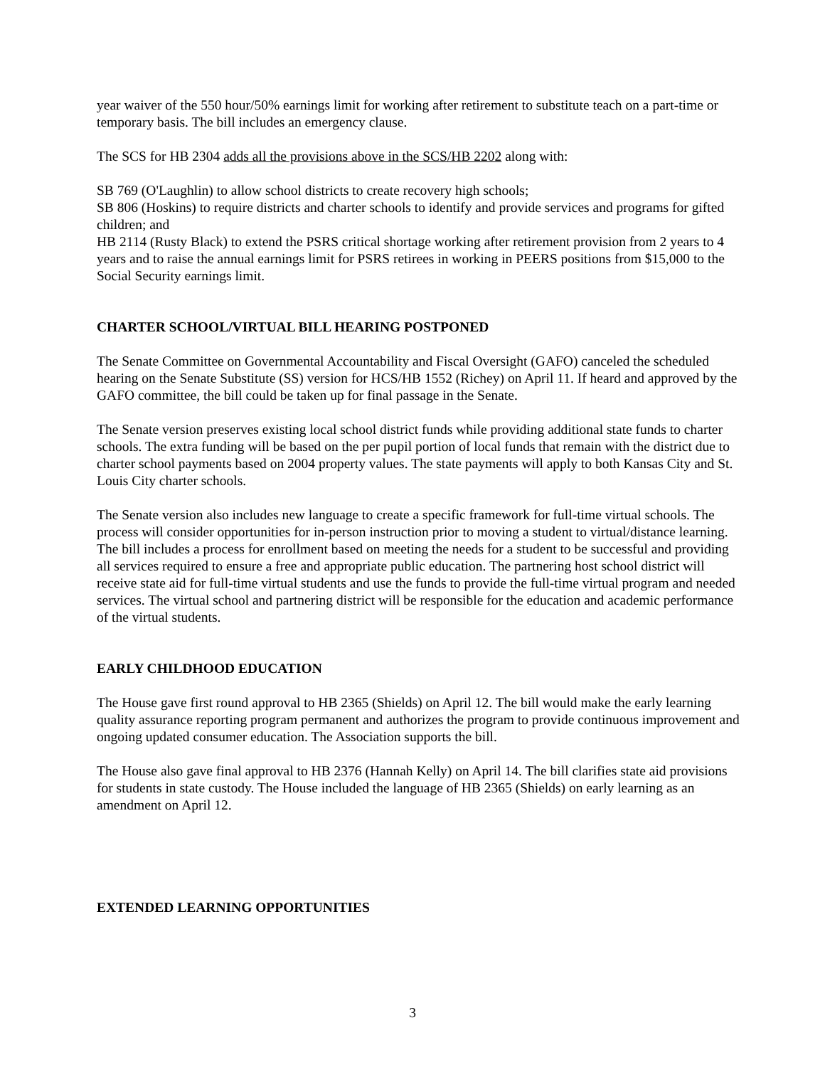year waiver of the 550 hour/50% earnings limit for working after retirement to substitute teach on a part-time or temporary basis. The bill includes an emergency clause.
The SCS for HB 2304 adds all the provisions above in the SCS/HB 2202 along with:
SB 769 (O'Laughlin) to allow school districts to create recovery high schools;
SB 806 (Hoskins) to require districts and charter schools to identify and provide services and programs for gifted children; and
HB 2114 (Rusty Black) to extend the PSRS critical shortage working after retirement provision from 2 years to 4 years and to raise the annual earnings limit for PSRS retirees in working in PEERS positions from $15,000 to the Social Security earnings limit.
CHARTER SCHOOL/VIRTUAL BILL HEARING POSTPONED
The Senate Committee on Governmental Accountability and Fiscal Oversight (GAFO) canceled the scheduled hearing on the Senate Substitute (SS) version for HCS/HB 1552 (Richey) on April 11. If heard and approved by the GAFO committee, the bill could be taken up for final passage in the Senate.
The Senate version preserves existing local school district funds while providing additional state funds to charter schools. The extra funding will be based on the per pupil portion of local funds that remain with the district due to charter school payments based on 2004 property values. The state payments will apply to both Kansas City and St. Louis City charter schools.
The Senate version also includes new language to create a specific framework for full-time virtual schools. The process will consider opportunities for in-person instruction prior to moving a student to virtual/distance learning. The bill includes a process for enrollment based on meeting the needs for a student to be successful and providing all services required to ensure a free and appropriate public education. The partnering host school district will receive state aid for full-time virtual students and use the funds to provide the full-time virtual program and needed services. The virtual school and partnering district will be responsible for the education and academic performance of the virtual students.
EARLY CHILDHOOD EDUCATION
The House gave first round approval to HB 2365 (Shields) on April 12. The bill would make the early learning quality assurance reporting program permanent and authorizes the program to provide continuous improvement and ongoing updated consumer education. The Association supports the bill.
The House also gave final approval to HB 2376 (Hannah Kelly) on April 14. The bill clarifies state aid provisions for students in state custody. The House included the language of HB 2365 (Shields) on early learning as an amendment on April 12.
EXTENDED LEARNING OPPORTUNITIES
3